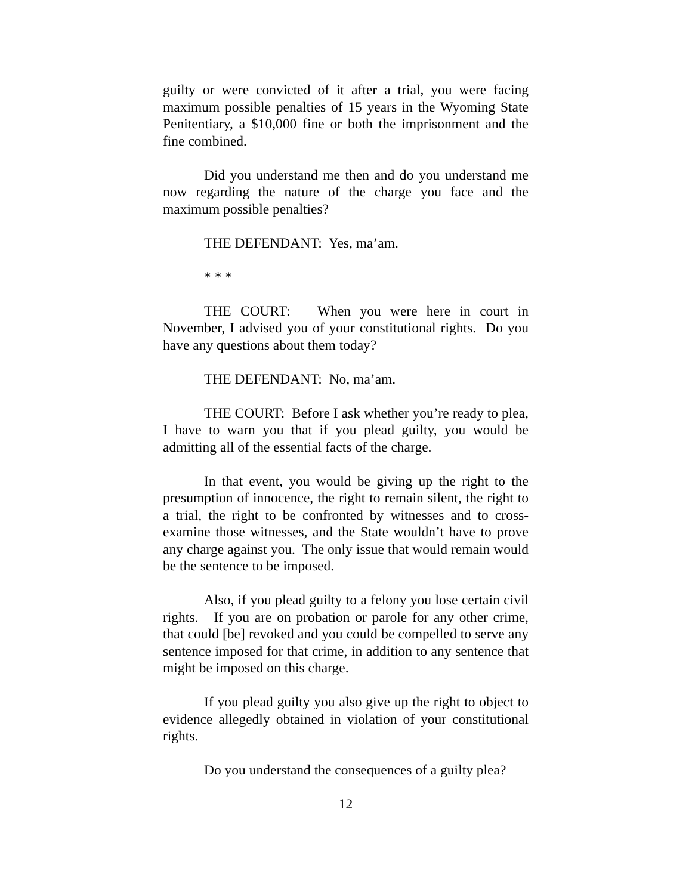guilty or were convicted of it after a trial, you were facing maximum possible penalties of 15 years in the Wyoming State Penitentiary, a $10,000 fine or both the imprisonment and the fine combined.
Did you understand me then and do you understand me now regarding the nature of the charge you face and the maximum possible penalties?
THE DEFENDANT: Yes, ma’am.
* * *
THE COURT: When you were here in court in November, I advised you of your constitutional rights. Do you have any questions about them today?
THE DEFENDANT: No, ma’am.
THE COURT: Before I ask whether you’re ready to plea, I have to warn you that if you plead guilty, you would be admitting all of the essential facts of the charge.
In that event, you would be giving up the right to the presumption of innocence, the right to remain silent, the right to a trial, the right to be confronted by witnesses and to cross-examine those witnesses, and the State wouldn’t have to prove any charge against you. The only issue that would remain would be the sentence to be imposed.
Also, if you plead guilty to a felony you lose certain civil rights. If you are on probation or parole for any other crime, that could [be] revoked and you could be compelled to serve any sentence imposed for that crime, in addition to any sentence that might be imposed on this charge.
If you plead guilty you also give up the right to object to evidence allegedly obtained in violation of your constitutional rights.
Do you understand the consequences of a guilty plea?
12